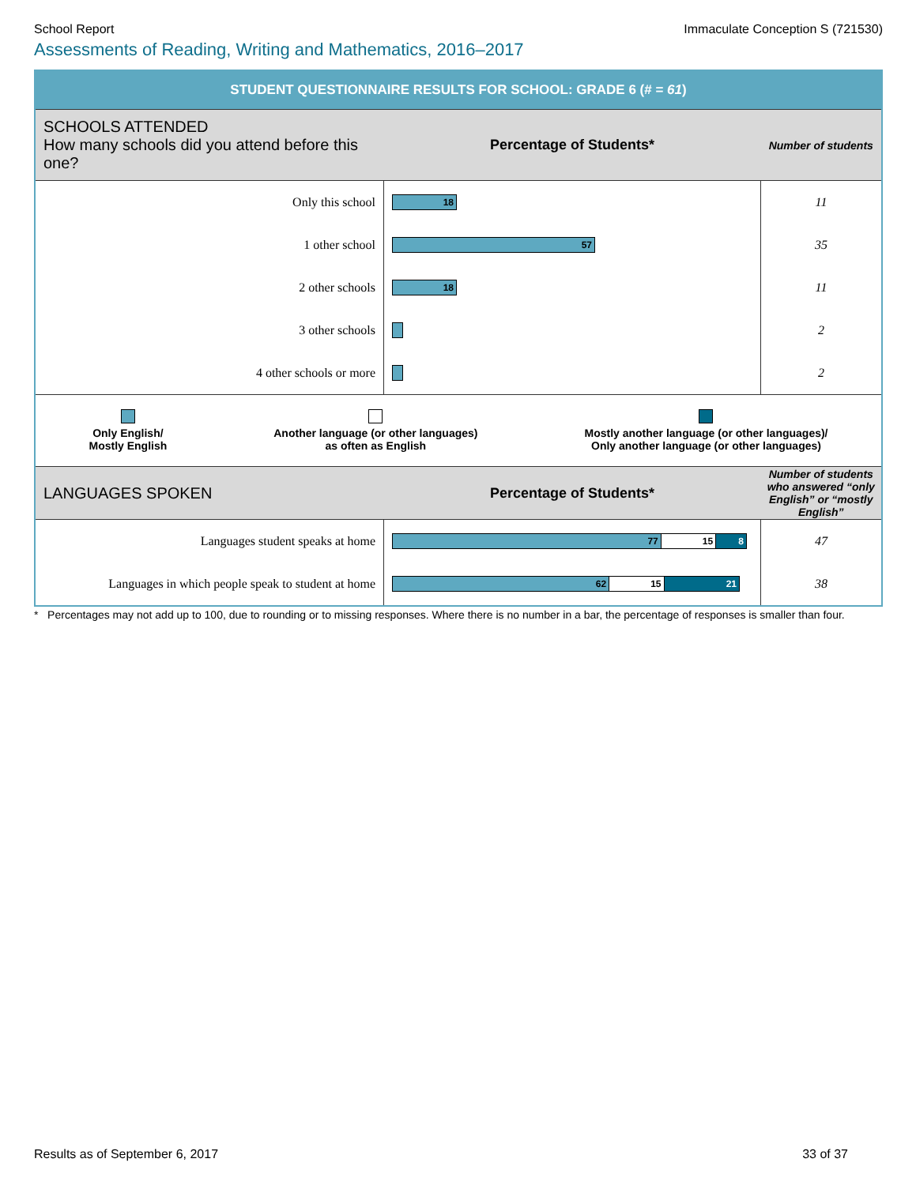School Report Immaculate Conception S (721530)
Assessments of Reading, Writing and Mathematics, 2016–2017
STUDENT QUESTIONNAIRE RESULTS FOR SCHOOL: GRADE 6 (# = 61)
| SCHOOLS ATTENDED How many schools did you attend before this one? | Percentage of Students* | Number of students |
| --- | --- | --- |
| Only this school | 18 | 11 |
| 1 other school | 57 | 35 |
| 2 other schools | 18 | 11 |
| 3 other schools | | 2 |
| 4 other schools or more | | 2 |
Only English/
Mostly English
Another language (or other languages)
as often as English
Mostly another language (or other languages)/
Only another language (or other languages)
| LANGUAGES SPOKEN | Percentage of Students* | Number of students who answered “only English” or “mostly English” |
| --- | --- | --- |
| Languages student speaks at home | 77 15 8 | 47 |
| Languages in which people speak to student at home | 62 15 21 | 38 |
* Percentages may not add up to 100, due to rounding or to missing responses. Where there is no number in a bar, the percentage of responses is smaller than four.
Results as of September 6, 2017 33 of 37